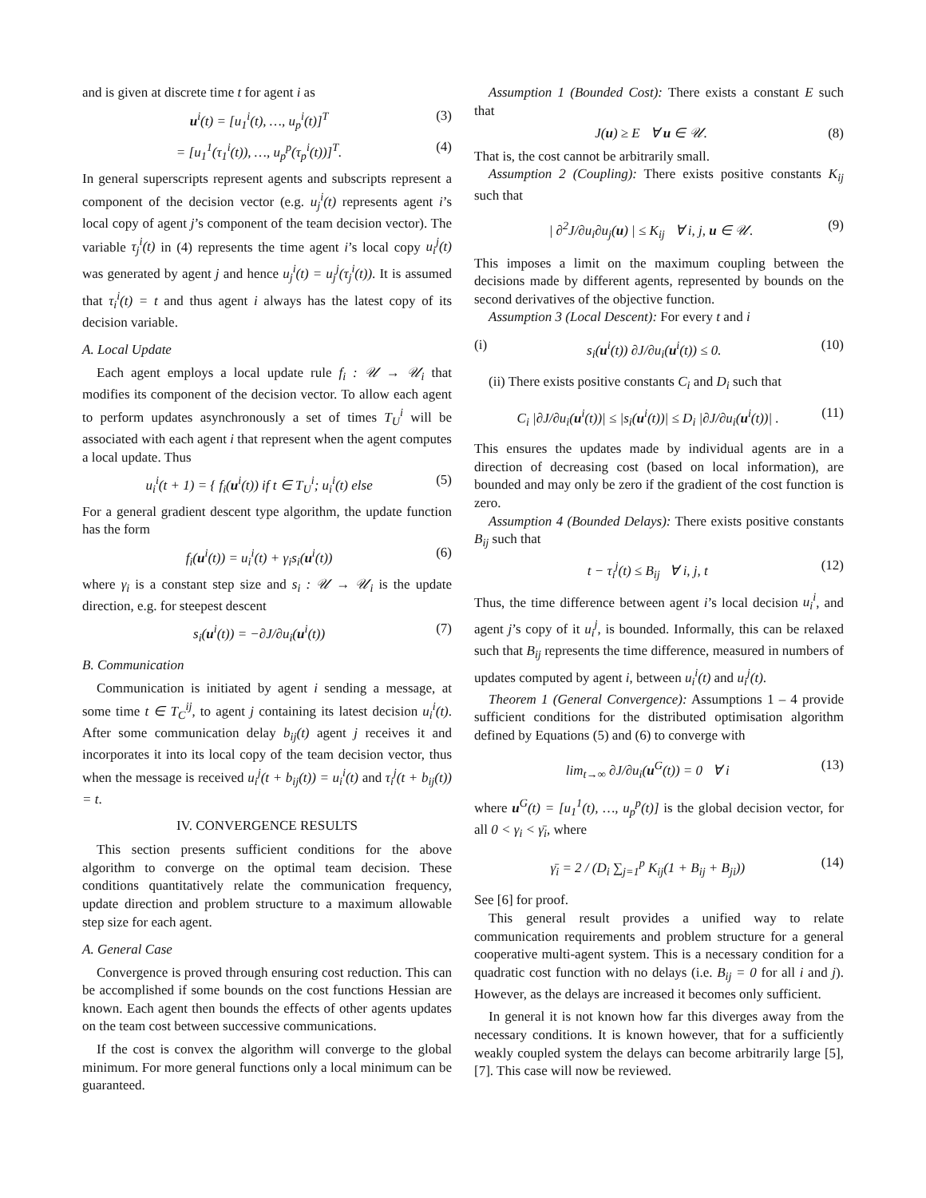and is given at discrete time t for agent i as
u<sup>i</sup>(t) = [u<sub>1</sub><sup>i</sup>(t), …, u<sub>p</sub><sup>i</sup>(t)]<sup>T</sup> (3)
= [u<sub>1</sub><sup>1</sup>(τ<sub>1</sub><sup>i</sup>(t)), …, u<sub>p</sub><sup>p</sup>(τ<sub>p</sub><sup>i</sup>(t))]<sup>T</sup>. (4)
In general superscripts represent agents and subscripts represent a component of the decision vector (e.g. u<sub>j</sub><sup>i</sup>(t) represents agent i’s local copy of agent j’s component of the team decision vector). The variable τ<sub>j</sub><sup>i</sup>(t) in (4) represents the time agent i’s local copy u<sub>i</sub><sup>j</sup>(t) was generated by agent j and hence u<sub>j</sub><sup>i</sup>(t) = u<sub>j</sub><sup>j</sup>(τ<sub>j</sub><sup>i</sup>(t)). It is assumed that τ<sub>i</sub><sup>i</sup>(t) = t and thus agent i always has the latest copy of its decision variable.
A. Local Update
Each agent employs a local update rule f<sub>i</sub> : 𝒰 → 𝒰<sub>i</sub> that modifies its component of the decision vector. To allow each agent to perform updates asynchronously a set of times T<sub>U</sub><sup>i</sup> will be associated with each agent i that represent when the agent computes a local update. Thus
u<sub>i</sub><sup>i</sup>(t + 1) = { f<sub>i</sub>(u<sup>i</sup>(t)) if t ∈ T<sub>U</sub><sup>i</sup>; u<sub>i</sub><sup>i</sup>(t) else (5)
For a general gradient descent type algorithm, the update function has the form
f<sub>i</sub>(u<sup>i</sup>(t)) = u<sub>i</sub><sup>i</sup>(t) + γ<sub>i</sub>s<sub>i</sub>(u<sup>i</sup>(t)) (6)
where γ<sub>i</sub> is a constant step size and s<sub>i</sub> : 𝒰 → 𝒰<sub>i</sub> is the update direction, e.g. for steepest descent
s<sub>i</sub>(u<sup>i</sup>(t)) = −∂J/∂u<sub>i</sub>(u<sup>i</sup>(t)) (7)
B. Communication
Communication is initiated by agent i sending a message, at some time t ∈ T<sub>C</sub><sup>ij</sup>, to agent j containing its latest decision u<sub>i</sub><sup>i</sup>(t). After some communication delay b<sub>ij</sub>(t) agent j receives it and incorporates it into its local copy of the team decision vector, thus when the message is received u<sub>i</sub><sup>j</sup>(t + b<sub>ij</sub>(t)) = u<sub>i</sub><sup>i</sup>(t) and τ<sub>i</sub><sup>j</sup>(t + b<sub>ij</sub>(t)) = t.
IV. CONVERGENCE RESULTS
This section presents sufficient conditions for the above algorithm to converge on the optimal team decision. These conditions quantitatively relate the communication frequency, update direction and problem structure to a maximum allowable step size for each agent.
A. General Case
Convergence is proved through ensuring cost reduction. This can be accomplished if some bounds on the cost functions Hessian are known. Each agent then bounds the effects of other agents updates on the team cost between successive communications.
If the cost is convex the algorithm will converge to the global minimum. For more general functions only a local minimum can be guaranteed.
Assumption 1 (Bounded Cost): There exists a constant E such that
J(u) ≥ E ∀ u ∈ 𝒰. (8)
That is, the cost cannot be arbitrarily small.
Assumption 2 (Coupling): There exists positive constants K<sub>ij</sub> such that
| ∂<sup>2</sup>J/∂u<sub>i</sub>∂u<sub>j</sub>(u) | ≤ K<sub>ij</sub> ∀ i, j, u ∈ 𝒰. (9)
This imposes a limit on the maximum coupling between the decisions made by different agents, represented by bounds on the second derivatives of the objective function.
Assumption 3 (Local Descent): For every t and i
(i) s<sub>i</sub>(u<sup>i</sup>(t)) ∂J/∂u<sub>i</sub>(u<sup>i</sup>(t)) ≤ 0. (10)
(ii) There exists positive constants C<sub>i</sub> and D<sub>i</sub> such that
C<sub>i</sub> |∂J/∂u<sub>i</sub>(u<sup>i</sup>(t))| ≤ |s<sub>i</sub>(u<sup>i</sup>(t))| ≤ D<sub>i</sub> |∂J/∂u<sub>i</sub>(u<sup>i</sup>(t))| . (11)
This ensures the updates made by individual agents are in a direction of decreasing cost (based on local information), are bounded and may only be zero if the gradient of the cost function is zero.
Assumption 4 (Bounded Delays): There exists positive constants B<sub>ij</sub> such that
t − τ<sub>i</sub><sup>j</sup>(t) ≤ B<sub>ij</sub> ∀ i, j, t (12)
Thus, the time difference between agent i’s local decision u<sub>i</sub><sup>i</sup>, and agent j’s copy of it u<sub>i</sub><sup>j</sup>, is bounded. Informally, this can be relaxed such that B<sub>ij</sub> represents the time difference, measured in numbers of updates computed by agent i, between u<sub>i</sub><sup>i</sup>(t) and u<sub>i</sub><sup>j</sup>(t).
Theorem 1 (General Convergence): Assumptions 1 – 4 provide sufficient conditions for the distributed optimisation algorithm defined by Equations (5) and (6) to converge with
lim<sub>t→∞</sub> ∂J/∂u<sub>i</sub>(u<sup>G</sup>(t)) = 0 ∀ i (13)
where u<sup>G</sup>(t) = [u<sub>1</sub><sup>1</sup>(t), …, u<sub>p</sub><sup>p</sup>(t)] is the global decision vector, for all 0 < γ<sub>i</sub> < γ̄<sub>i</sub>, where
γ̄<sub>i</sub> = 2 / (D<sub>i</sub> ∑<sub>j=1</sub><sup>p</sup> K<sub>ij</sub>(1 + B<sub>ij</sub> + B<sub>ji</sub>)) (14)
See [6] for proof.
This general result provides a unified way to relate communication requirements and problem structure for a general cooperative multi-agent system. This is a necessary condition for a quadratic cost function with no delays (i.e. B<sub>ij</sub> = 0 for all i and j). However, as the delays are increased it becomes only sufficient.
In general it is not known how far this diverges away from the necessary conditions. It is known however, that for a sufficiently weakly coupled system the delays can become arbitrarily large [5], [7]. This case will now be reviewed.